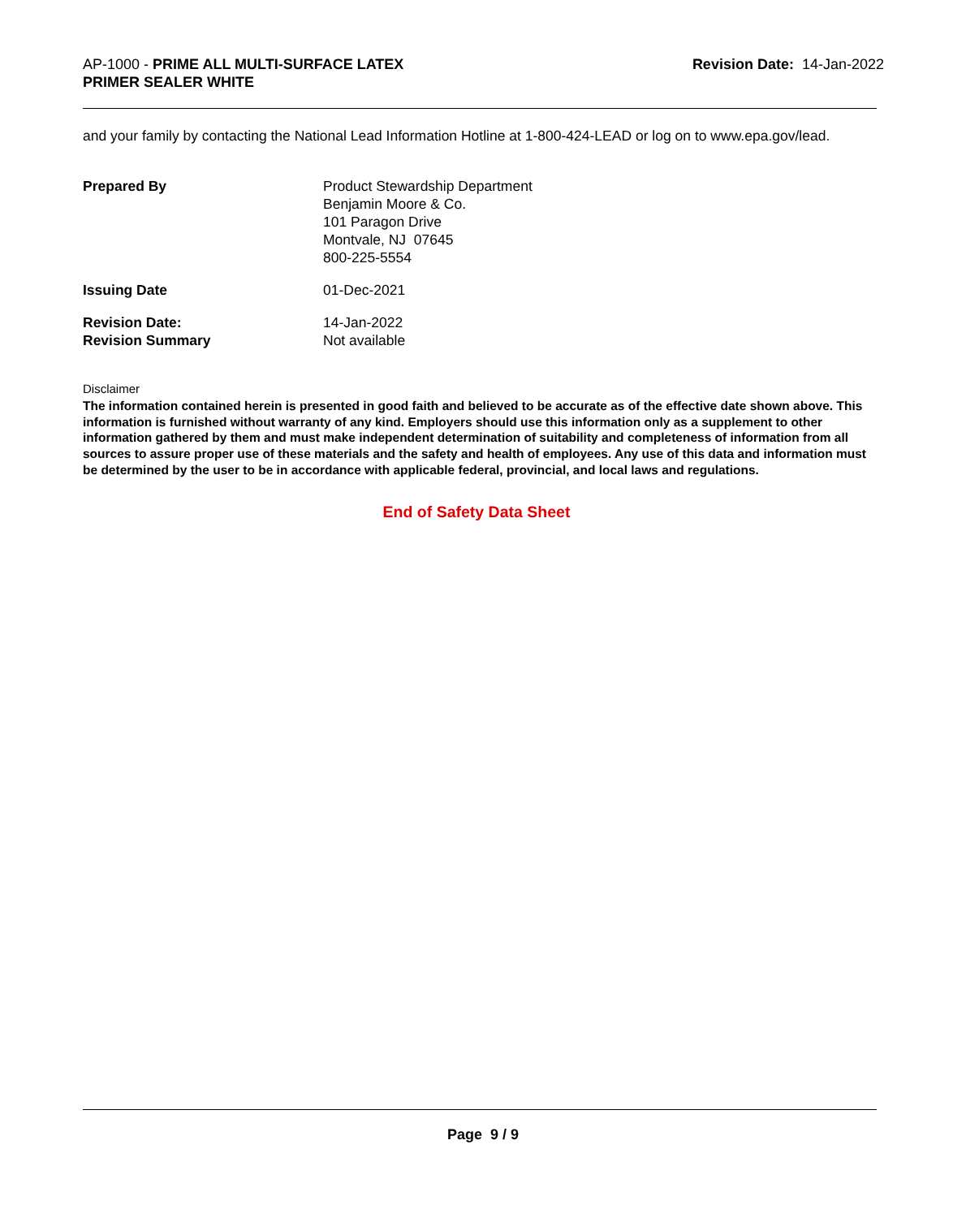AP-1000 - PRIME ALL MULTI-SURFACE LATEX
PRIMER SEALER WHITE
Revision Date: 14-Jan-2022
and your family by contacting the National Lead Information Hotline at 1-800-424-LEAD or log on to www.epa.gov/lead.
| Prepared By | Product Stewardship Department Benjamin Moore & Co. 101 Paragon Drive Montvale, NJ 07645 800-225-5554 |
| Issuing Date | 01-Dec-2021 |
| Revision Date: Revision Summary | 14-Jan-2022 Not available |
Disclaimer
The information contained herein is presented in good faith and believed to be accurate as of the effective date shown above. This information is furnished without warranty of any kind. Employers should use this information only as a supplement to other information gathered by them and must make independent determination of suitability and completeness of information from all sources to assure proper use of these materials and the safety and health of employees. Any use of this data and information must be determined by the user to be in accordance with applicable federal, provincial, and local laws and regulations.
End of Safety Data Sheet
Page 9 / 9